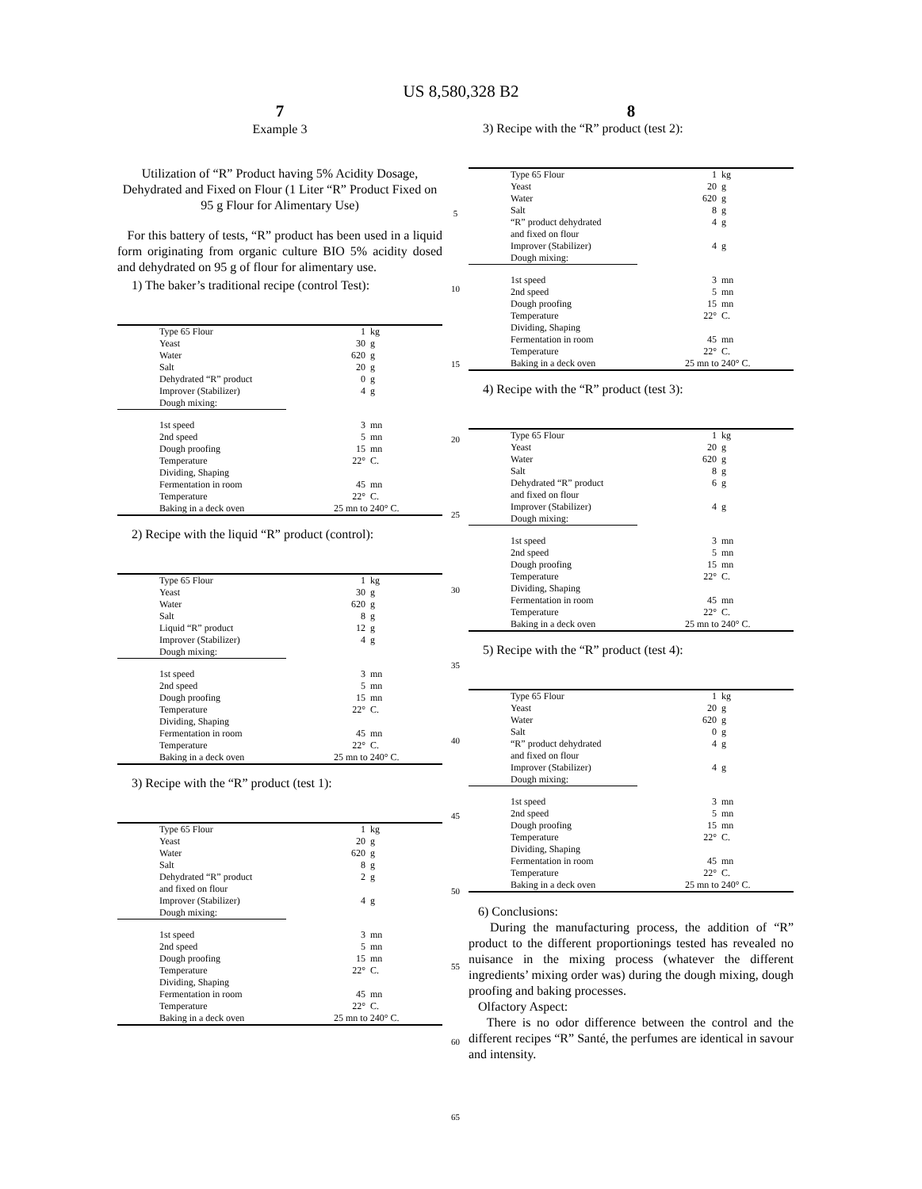US 8,580,328 B2
7
Example 3
Utilization of “R” Product having 5% Acidity Dosage, Dehydrated and Fixed on Flour (1 Liter “R” Product Fixed on 95 g Flour for Alimentary Use)
For this battery of tests, “R” product has been used in a liquid form originating from organic culture BIO 5% acidity dosed and dehydrated on 95 g of flour for alimentary use.
1) The baker’s traditional recipe (control Test):
| Type 65 Flour | 1 | kg |
| Yeast | 30 | g |
| Water | 620 | g |
| Salt | 20 | g |
| Dehydrated “R” product | 0 | g |
| Improver (Stabilizer) | 4 | g |
| Dough mixing: | | |
| 1st speed | 3 | mn |
| 2nd speed | 5 | mn |
| Dough proofing | 15 | mn |
| Temperature | 22° | C. |
| Dividing, Shaping | | |
| Fermentation in room | 45 | mn |
| Temperature | 22° | C. |
| Baking in a deck oven | 25 mn to 240° C. | |
2) Recipe with the liquid “R” product (control):
| Type 65 Flour | 1 | kg |
| Yeast | 30 | g |
| Water | 620 | g |
| Salt | 8 | g |
| Liquid “R” product | 12 | g |
| Improver (Stabilizer) | 4 | g |
| Dough mixing: | | |
| 1st speed | 3 | mn |
| 2nd speed | 5 | mn |
| Dough proofing | 15 | mn |
| Temperature | 22° | C. |
| Dividing, Shaping | | |
| Fermentation in room | 45 | mn |
| Temperature | 22° | C. |
| Baking in a deck oven | 25 mn to 240° C. | |
3) Recipe with the “R” product (test 1):
| Type 65 Flour | 1 | kg |
| Yeast | 20 | g |
| Water | 620 | g |
| Salt | 8 | g |
| Dehydrated “R” product | 2 | g |
| and fixed on flour | | |
| Improver (Stabilizer) | 4 | g |
| Dough mixing: | | |
| 1st speed | 3 | mn |
| 2nd speed | 5 | mn |
| Dough proofing | 15 | mn |
| Temperature | 22° | C. |
| Dividing, Shaping | | |
| Fermentation in room | 45 | mn |
| Temperature | 22° | C. |
| Baking in a deck oven | 25 mn to 240° C. | |
5
10
15
20
25
30
35
40
45
50
55
60
65
8
3) Recipe with the “R” product (test 2):
| Type 65 Flour | 1 | kg |
| Yeast | 20 | g |
| Water | 620 | g |
| Salt | 8 | g |
| “R” product dehydrated | 4 | g |
| and fixed on flour | | |
| Improver (Stabilizer) | 4 | g |
| Dough mixing: | | |
| 1st speed | 3 | mn |
| 2nd speed | 5 | mn |
| Dough proofing | 15 | mn |
| Temperature | 22° | C. |
| Dividing, Shaping | | |
| Fermentation in room | 45 | mn |
| Temperature | 22° | C. |
| Baking in a deck oven | 25 mn to 240° C. | |
4) Recipe with the “R” product (test 3):
| Type 65 Flour | 1 | kg |
| Yeast | 20 | g |
| Water | 620 | g |
| Salt | 8 | g |
| Dehydrated “R” product | 6 | g |
| and fixed on flour | | |
| Improver (Stabilizer) | 4 | g |
| Dough mixing: | | |
| 1st speed | 3 | mn |
| 2nd speed | 5 | mn |
| Dough proofing | 15 | mn |
| Temperature | 22° | C. |
| Dividing, Shaping | | |
| Fermentation in room | 45 | mn |
| Temperature | 22° | C. |
| Baking in a deck oven | 25 mn to 240° C. | |
5) Recipe with the “R” product (test 4):
| Type 65 Flour | 1 | kg |
| Yeast | 20 | g |
| Water | 620 | g |
| Salt | 0 | g |
| “R” product dehydrated | 4 | g |
| and fixed on flour | | |
| Improver (Stabilizer) | 4 | g |
| Dough mixing: | | |
| 1st speed | 3 | mn |
| 2nd speed | 5 | mn |
| Dough proofing | 15 | mn |
| Temperature | 22° | C. |
| Dividing, Shaping | | |
| Fermentation in room | 45 | mn |
| Temperature | 22° | C. |
| Baking in a deck oven | 25 mn to 240° C. | |
6) Conclusions:
During the manufacturing process, the addition of “R” product to the different proportionings tested has revealed no nuisance in the mixing process (whatever the different ingredients’ mixing order was) during the dough mixing, dough proofing and baking processes.
Olfactory Aspect:
There is no odor difference between the control and the different recipes “R” Santé, the perfumes are identical in savour and intensity.